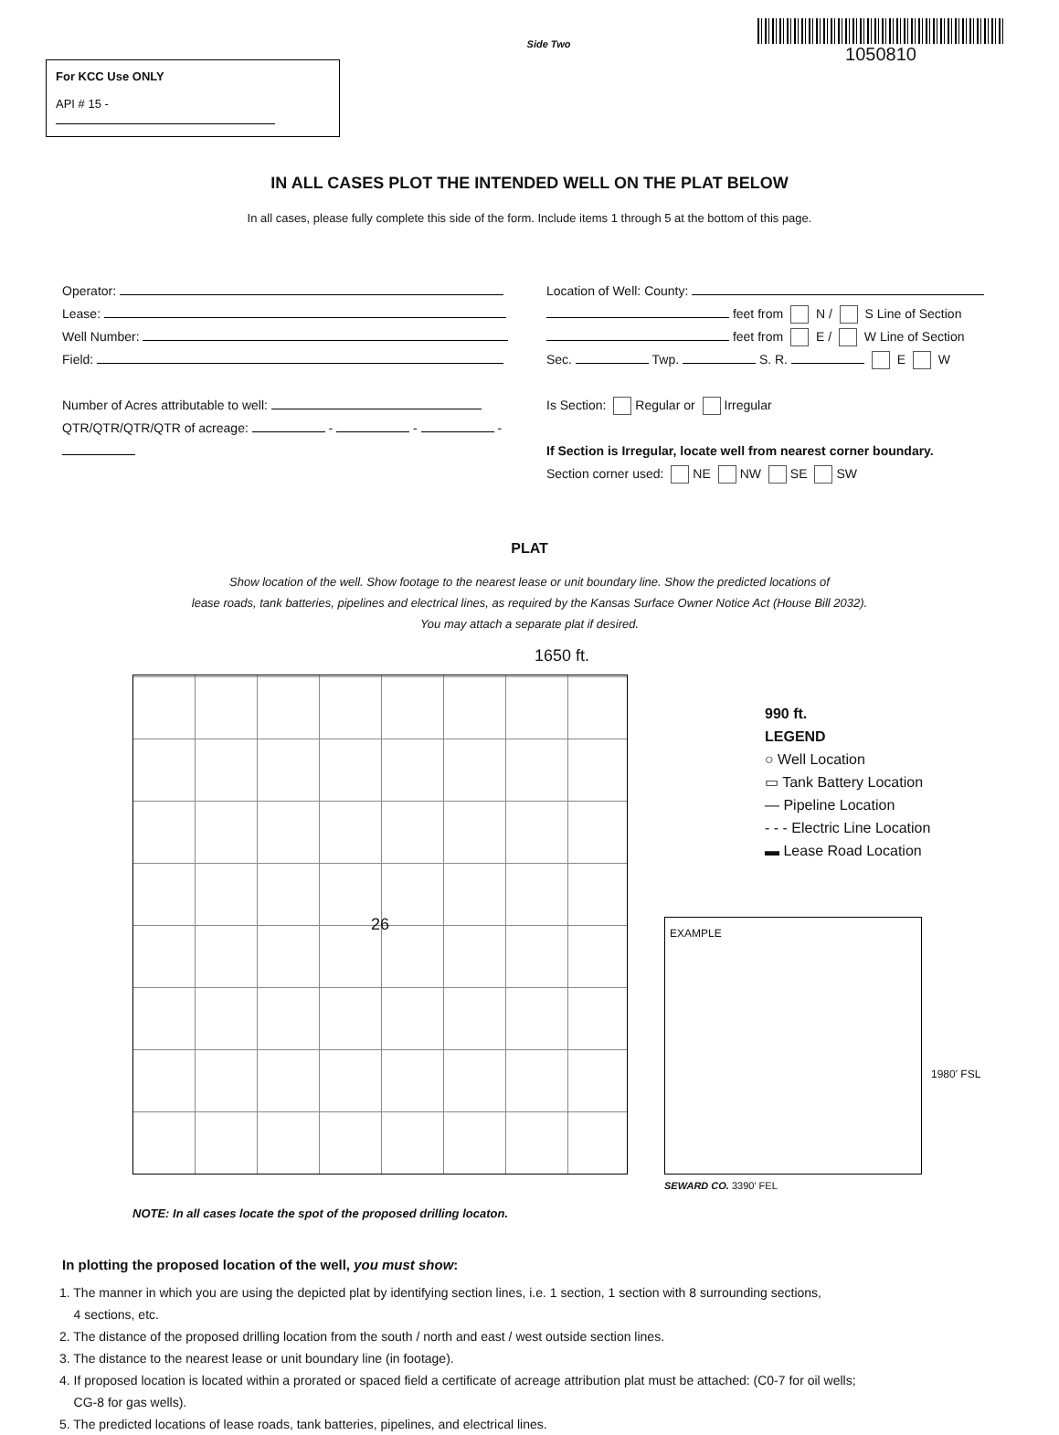For KCC Use ONLY
API # 15 -
Side Two
1050810
IN ALL CASES PLOT THE INTENDED WELL ON THE PLAT BELOW
In all cases, please fully complete this side of the form. Include items 1 through 5 at the bottom of this page.
Operator:
Lease:
Well Number:
Field:
Number of Acres attributable to well:
QTR/QTR/QTR/QTR of acreage: - - -
Location of Well: County:
feet from N / S Line of Section
feet from E / W Line of Section
Sec. Twp. S. R. E W
Is Section: Regular or Irregular
If Section is Irregular, locate well from nearest corner boundary.
Section corner used: NE NW SE SW
PLAT
Show location of the well. Show footage to the nearest lease or unit boundary line. Show the predicted locations of
lease roads, tank batteries, pipelines and electrical lines, as required by the Kansas Surface Owner Notice Act (House Bill 2032).
You may attach a separate plat if desired.
1650 ft.
26
990 ft.
LEGEND
○ Well Location
▭ Tank Battery Location
— Pipeline Location
- - - Electric Line Location
▬ Lease Road Location
EXAMPLE
1980' FSL
SEWARD CO. 3390' FEL
NOTE: In all cases locate the spot of the proposed drilling locaton.
In plotting the proposed location of the well, you must show:
1. The manner in which you are using the depicted plat by identifying section lines, i.e. 1 section, 1 section with 8 surrounding sections,
4 sections, etc.
2. The distance of the proposed drilling location from the south / north and east / west outside section lines.
3. The distance to the nearest lease or unit boundary line (in footage).
4. If proposed location is located within a prorated or spaced field a certificate of acreage attribution plat must be attached: (C0-7 for oil wells;
CG-8 for gas wells).
5. The predicted locations of lease roads, tank batteries, pipelines, and electrical lines.